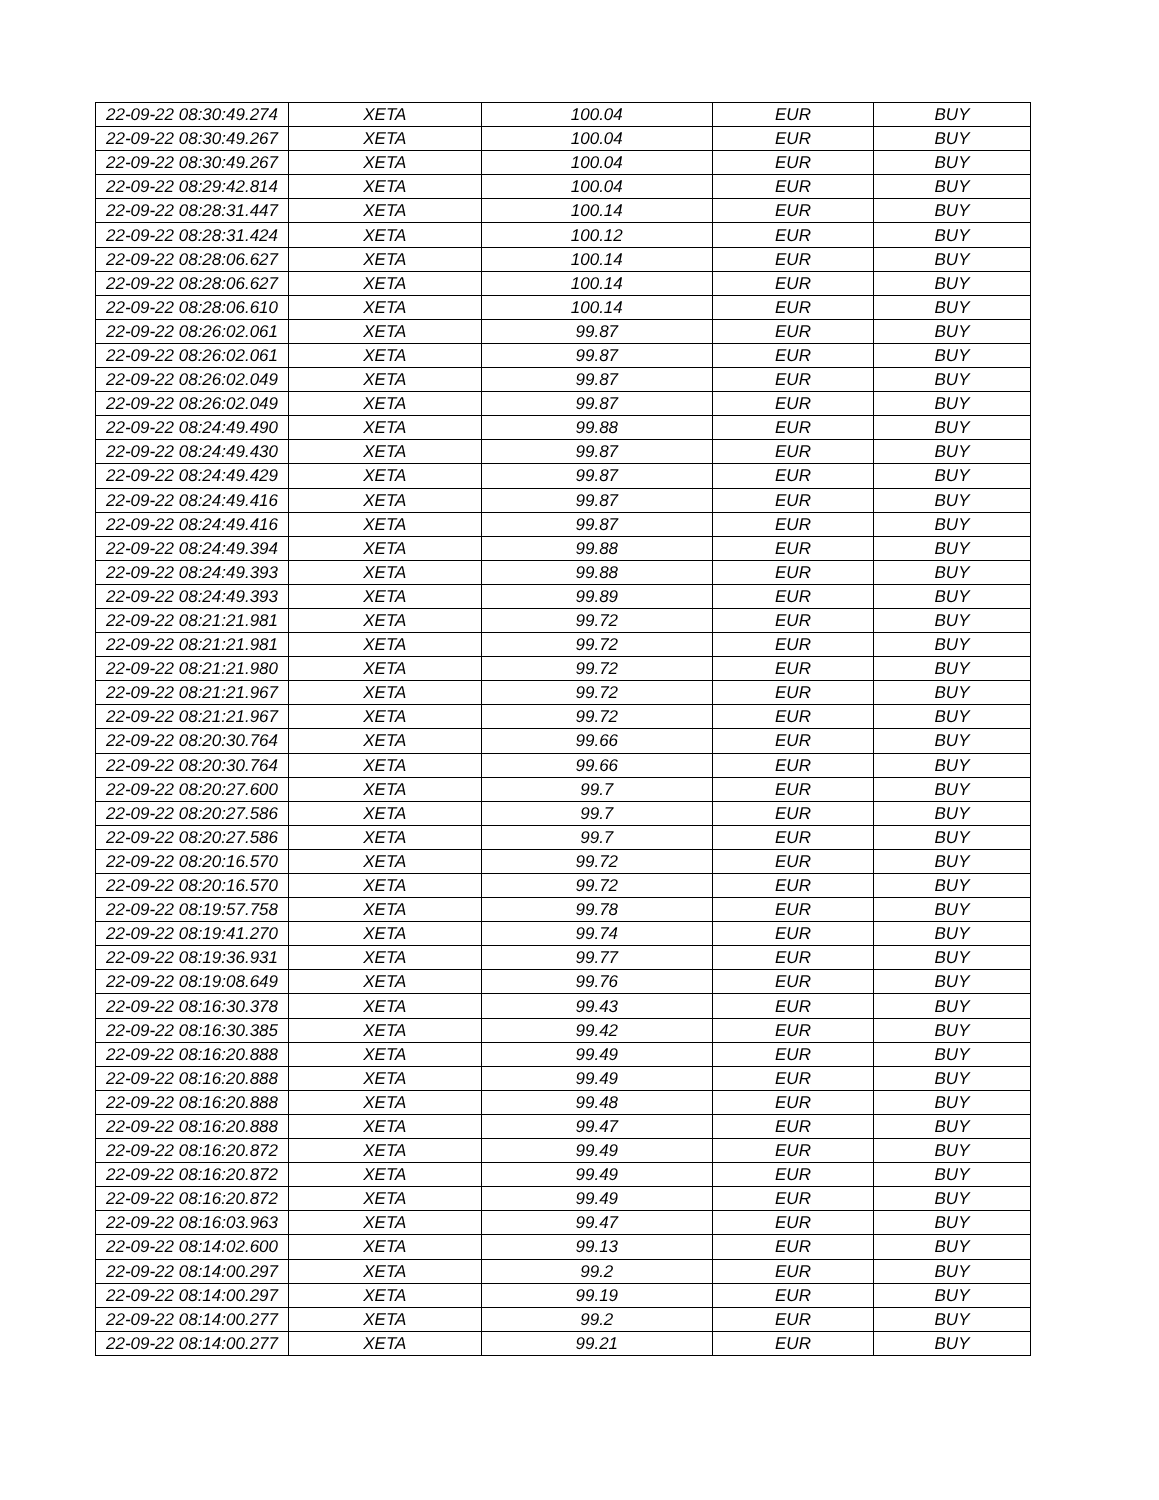| 22-09-22 08:30:49.274 | XETA | 100.04 | EUR | BUY |
| 22-09-22 08:30:49.267 | XETA | 100.04 | EUR | BUY |
| 22-09-22 08:30:49.267 | XETA | 100.04 | EUR | BUY |
| 22-09-22 08:29:42.814 | XETA | 100.04 | EUR | BUY |
| 22-09-22 08:28:31.447 | XETA | 100.14 | EUR | BUY |
| 22-09-22 08:28:31.424 | XETA | 100.12 | EUR | BUY |
| 22-09-22 08:28:06.627 | XETA | 100.14 | EUR | BUY |
| 22-09-22 08:28:06.627 | XETA | 100.14 | EUR | BUY |
| 22-09-22 08:28:06.610 | XETA | 100.14 | EUR | BUY |
| 22-09-22 08:26:02.061 | XETA | 99.87 | EUR | BUY |
| 22-09-22 08:26:02.061 | XETA | 99.87 | EUR | BUY |
| 22-09-22 08:26:02.049 | XETA | 99.87 | EUR | BUY |
| 22-09-22 08:26:02.049 | XETA | 99.87 | EUR | BUY |
| 22-09-22 08:24:49.490 | XETA | 99.88 | EUR | BUY |
| 22-09-22 08:24:49.430 | XETA | 99.87 | EUR | BUY |
| 22-09-22 08:24:49.429 | XETA | 99.87 | EUR | BUY |
| 22-09-22 08:24:49.416 | XETA | 99.87 | EUR | BUY |
| 22-09-22 08:24:49.416 | XETA | 99.87 | EUR | BUY |
| 22-09-22 08:24:49.394 | XETA | 99.88 | EUR | BUY |
| 22-09-22 08:24:49.393 | XETA | 99.88 | EUR | BUY |
| 22-09-22 08:24:49.393 | XETA | 99.89 | EUR | BUY |
| 22-09-22 08:21:21.981 | XETA | 99.72 | EUR | BUY |
| 22-09-22 08:21:21.981 | XETA | 99.72 | EUR | BUY |
| 22-09-22 08:21:21.980 | XETA | 99.72 | EUR | BUY |
| 22-09-22 08:21:21.967 | XETA | 99.72 | EUR | BUY |
| 22-09-22 08:21:21.967 | XETA | 99.72 | EUR | BUY |
| 22-09-22 08:20:30.764 | XETA | 99.66 | EUR | BUY |
| 22-09-22 08:20:30.764 | XETA | 99.66 | EUR | BUY |
| 22-09-22 08:20:27.600 | XETA | 99.7 | EUR | BUY |
| 22-09-22 08:20:27.586 | XETA | 99.7 | EUR | BUY |
| 22-09-22 08:20:27.586 | XETA | 99.7 | EUR | BUY |
| 22-09-22 08:20:16.570 | XETA | 99.72 | EUR | BUY |
| 22-09-22 08:20:16.570 | XETA | 99.72 | EUR | BUY |
| 22-09-22 08:19:57.758 | XETA | 99.78 | EUR | BUY |
| 22-09-22 08:19:41.270 | XETA | 99.74 | EUR | BUY |
| 22-09-22 08:19:36.931 | XETA | 99.77 | EUR | BUY |
| 22-09-22 08:19:08.649 | XETA | 99.76 | EUR | BUY |
| 22-09-22 08:16:30.378 | XETA | 99.43 | EUR | BUY |
| 22-09-22 08:16:30.385 | XETA | 99.42 | EUR | BUY |
| 22-09-22 08:16:20.888 | XETA | 99.49 | EUR | BUY |
| 22-09-22 08:16:20.888 | XETA | 99.49 | EUR | BUY |
| 22-09-22 08:16:20.888 | XETA | 99.48 | EUR | BUY |
| 22-09-22 08:16:20.888 | XETA | 99.47 | EUR | BUY |
| 22-09-22 08:16:20.872 | XETA | 99.49 | EUR | BUY |
| 22-09-22 08:16:20.872 | XETA | 99.49 | EUR | BUY |
| 22-09-22 08:16:20.872 | XETA | 99.49 | EUR | BUY |
| 22-09-22 08:16:03.963 | XETA | 99.47 | EUR | BUY |
| 22-09-22 08:14:02.600 | XETA | 99.13 | EUR | BUY |
| 22-09-22 08:14:00.297 | XETA | 99.2 | EUR | BUY |
| 22-09-22 08:14:00.297 | XETA | 99.19 | EUR | BUY |
| 22-09-22 08:14:00.277 | XETA | 99.2 | EUR | BUY |
| 22-09-22 08:14:00.277 | XETA | 99.21 | EUR | BUY |